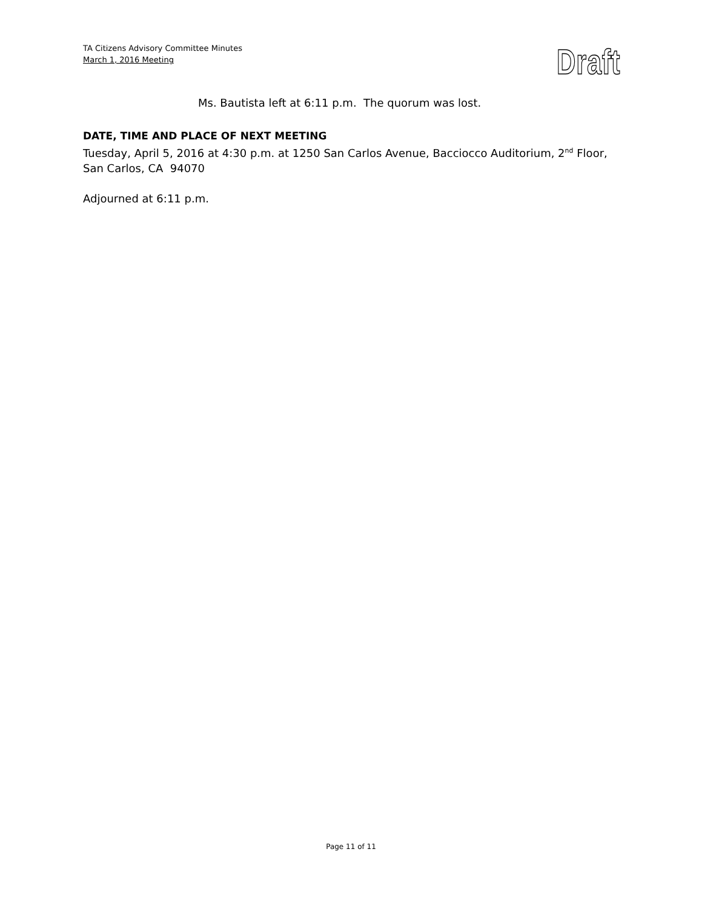TA Citizens Advisory Committee Minutes
March 1, 2016 Meeting
Draft
Ms. Bautista left at 6:11 p.m. The quorum was lost.
DATE, TIME AND PLACE OF NEXT MEETING
Tuesday, April 5, 2016 at 4:30 p.m. at 1250 San Carlos Avenue, Bacciocco Auditorium, 2<sup>nd</sup> Floor, San Carlos, CA 94070
Adjourned at 6:11 p.m.
Page 11 of 11